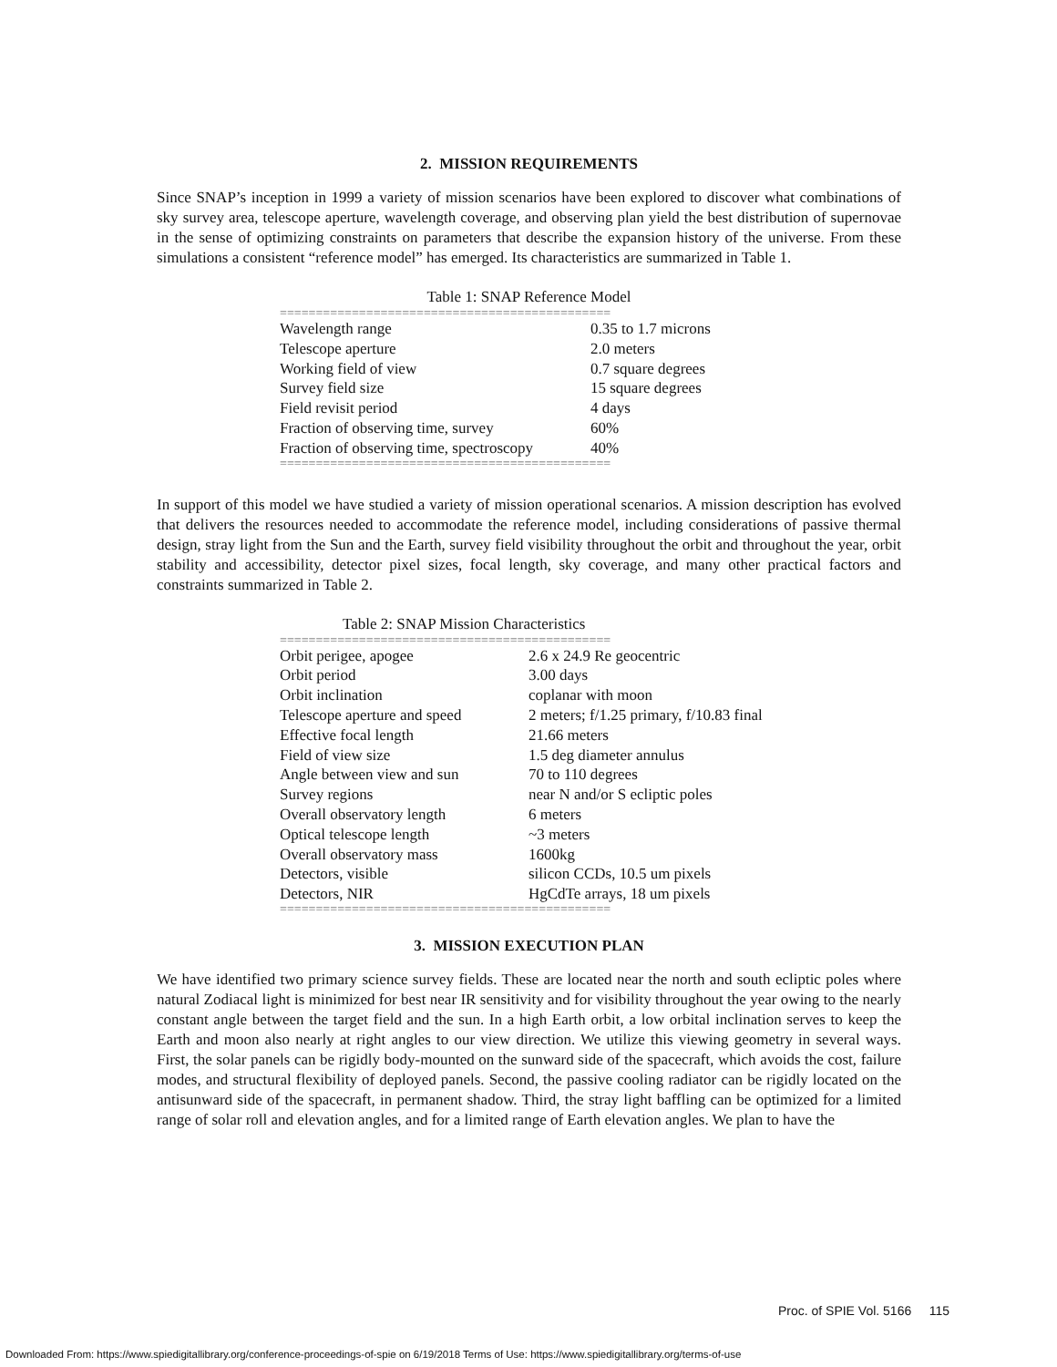2. MISSION REQUIREMENTS
Since SNAP’s inception in 1999 a variety of mission scenarios have been explored to discover what combinations of sky survey area, telescope aperture, wavelength coverage, and observing plan yield the best distribution of supernovae in the sense of optimizing constraints on parameters that describe the expansion history of the universe. From these simulations a consistent “reference model” has emerged. Its characteristics are summarized in Table 1.
Table 1: SNAP Reference Model
==============================================
| Wavelength range | 0.35 to 1.7 microns |
| Telescope aperture | 2.0 meters |
| Working field of view | 0.7 square degrees |
| Survey field size | 15 square degrees |
| Field revisit period | 4 days |
| Fraction of observing time, survey | 60% |
| Fraction of observing time, spectroscopy | 40% |
==============================================
In support of this model we have studied a variety of mission operational scenarios. A mission description has evolved that delivers the resources needed to accommodate the reference model, including considerations of passive thermal design, stray light from the Sun and the Earth, survey field visibility throughout the orbit and throughout the year, orbit stability and accessibility, detector pixel sizes, focal length, sky coverage, and many other practical factors and constraints summarized in Table 2.
Table 2: SNAP Mission Characteristics
==============================================
| Orbit perigee, apogee | 2.6 x 24.9 Re geocentric |
| Orbit period | 3.00 days |
| Orbit inclination | coplanar with moon |
| Telescope aperture and speed | 2 meters; f/1.25 primary, f/10.83 final |
| Effective focal length | 21.66 meters |
| Field of view size | 1.5 deg diameter annulus |
| Angle between view and sun | 70 to 110 degrees |
| Survey regions | near N and/or S ecliptic poles |
| Overall observatory length | 6 meters |
| Optical telescope length | ~3 meters |
| Overall observatory mass | 1600kg |
| Detectors, visible | silicon CCDs, 10.5 um pixels |
| Detectors, NIR | HgCdTe arrays, 18 um pixels |
==============================================
3. MISSION EXECUTION PLAN
We have identified two primary science survey fields. These are located near the north and south ecliptic poles where natural Zodiacal light is minimized for best near IR sensitivity and for visibility throughout the year owing to the nearly constant angle between the target field and the sun. In a high Earth orbit, a low orbital inclination serves to keep the Earth and moon also nearly at right angles to our view direction. We utilize this viewing geometry in several ways. First, the solar panels can be rigidly body-mounted on the sunward side of the spacecraft, which avoids the cost, failure modes, and structural flexibility of deployed panels. Second, the passive cooling radiator can be rigidly located on the antisunward side of the spacecraft, in permanent shadow. Third, the stray light baffling can be optimized for a limited range of solar roll and elevation angles, and for a limited range of Earth elevation angles. We plan to have the
Proc. of SPIE Vol. 5166 115
Downloaded From: https://www.spiedigitallibrary.org/conference-proceedings-of-spie on 6/19/2018 Terms of Use: https://www.spiedigitallibrary.org/terms-of-use